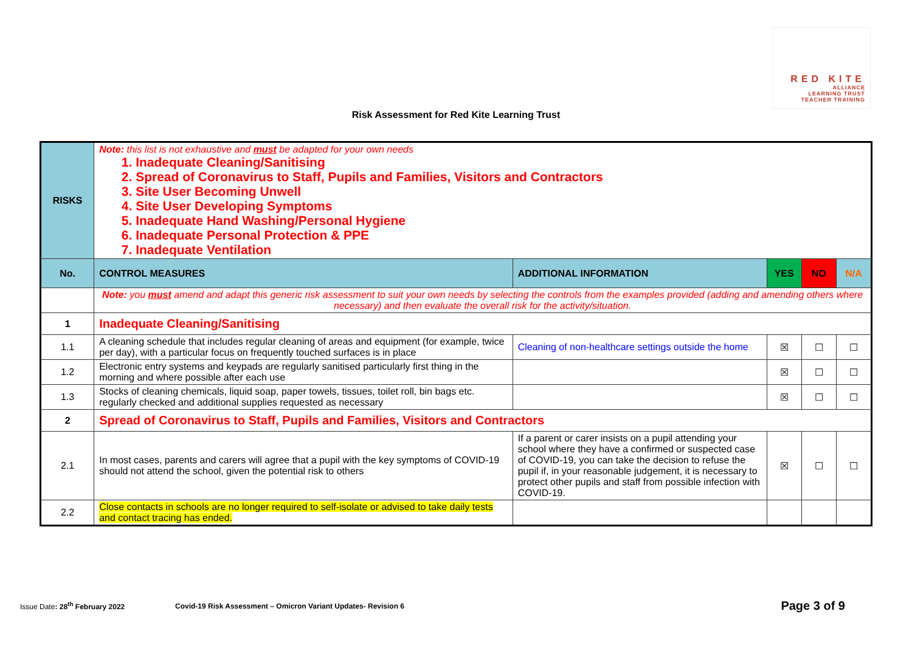RED KITE
ALLIANCE
LEARNING TRUST
TEACHER TRAINING
Risk Assessment for Red Kite Learning Trust
| RISKS | Note: this list is not exhaustive and must be adapted for your own needs 1. Inadequate Cleaning/Sanitising 2. Spread of Coronavirus to Staff, Pupils and Families, Visitors and Contractors 3. Site User Becoming Unwell 4. Site User Developing Symptoms 5. Inadequate Hand Washing/Personal Hygiene 6. Inadequate Personal Protection & PPE 7. Inadequate Ventilation | | | | |
| No. | CONTROL MEASURES | ADDITIONAL INFORMATION | YES | NO | N/A |
| | Note: you must amend and adapt this generic risk assessment to suit your own needs by selecting the controls from the examples provided (adding and amending others where necessary) and then evaluate the overall risk for the activity/situation. | | | | |
| 1 | Inadequate Cleaning/Sanitising | | | | |
| 1.1 | A cleaning schedule that includes regular cleaning of areas and equipment (for example, twice per day), with a particular focus on frequently touched surfaces is in place | Cleaning of non-healthcare settings outside the home | ☒ | ☐ | ☐ |
| 1.2 | Electronic entry systems and keypads are regularly sanitised particularly first thing in the morning and where possible after each use | | ☒ | ☐ | ☐ |
| 1.3 | Stocks of cleaning chemicals, liquid soap, paper towels, tissues, toilet roll, bin bags etc. regularly checked and additional supplies requested as necessary | | ☒ | ☐ | ☐ |
| 2 | Spread of Coronavirus to Staff, Pupils and Families, Visitors and Contractors | | | | |
| 2.1 | In most cases, parents and carers will agree that a pupil with the key symptoms of COVID-19 should not attend the school, given the potential risk to others | If a parent or carer insists on a pupil attending your school where they have a confirmed or suspected case of COVID-19, you can take the decision to refuse the pupil if, in your reasonable judgement, it is necessary to protect other pupils and staff from possible infection with COVID-19. | ☒ | ☐ | ☐ |
| 2.2 | Close contacts in schools are no longer required to self-isolate or advised to take daily tests and contact tracing has ended. | | | | |
Issue Date: 28<sup>th</sup> February 2022 Covid-19 Risk Assessment – Omicron Variant Updates- Revision 6 Page 3 of 9